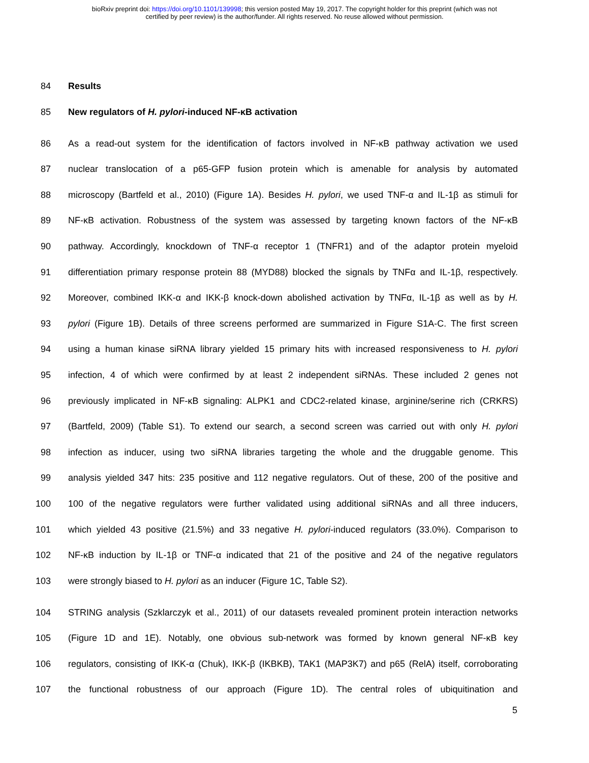bioRxiv preprint doi: https://doi.org/10.1101/139998; this version posted May 19, 2017. The copyright holder for this preprint (which was not
certified by peer review) is the author/funder. All rights reserved. No reuse allowed without permission.
84 Results
85 New regulators of H. pylori-induced NF-κB activation
86 As a read-out system for the identification of factors involved in NF-κB pathway activation we used
87 nuclear translocation of a p65-GFP fusion protein which is amenable for analysis by automated
88 microscopy (Bartfeld et al., 2010) (Figure 1A). Besides H. pylori, we used TNF-α and IL-1β as stimuli for
89 NF-κB activation. Robustness of the system was assessed by targeting known factors of the NF-κB
90 pathway. Accordingly, knockdown of TNF-α receptor 1 (TNFR1) and of the adaptor protein myeloid
91 differentiation primary response protein 88 (MYD88) blocked the signals by TNFα and IL-1β, respectively.
92 Moreover, combined IKK-α and IKK-β knock-down abolished activation by TNFα, IL-1β as well as by H.
93 pylori (Figure 1B). Details of three screens performed are summarized in Figure S1A-C. The first screen
94 using a human kinase siRNA library yielded 15 primary hits with increased responsiveness to H. pylori
95 infection, 4 of which were confirmed by at least 2 independent siRNAs. These included 2 genes not
96 previously implicated in NF-κB signaling: ALPK1 and CDC2-related kinase, arginine/serine rich (CRKRS)
97 (Bartfeld, 2009) (Table S1). To extend our search, a second screen was carried out with only H. pylori
98 infection as inducer, using two siRNA libraries targeting the whole and the druggable genome. This
99 analysis yielded 347 hits: 235 positive and 112 negative regulators. Out of these, 200 of the positive and
100 100 of the negative regulators were further validated using additional siRNAs and all three inducers,
101 which yielded 43 positive (21.5%) and 33 negative H. pylori-induced regulators (33.0%). Comparison to
102 NF-κB induction by IL-1β or TNF-α indicated that 21 of the positive and 24 of the negative regulators
103 were strongly biased to H. pylori as an inducer (Figure 1C, Table S2).
104 STRING analysis (Szklarczyk et al., 2011) of our datasets revealed prominent protein interaction networks
105 (Figure 1D and 1E). Notably, one obvious sub-network was formed by known general NF-κB key
106 regulators, consisting of IKK-α (Chuk), IKK-β (IKBKB), TAK1 (MAP3K7) and p65 (RelA) itself, corroborating
107 the functional robustness of our approach (Figure 1D). The central roles of ubiquitination and
5